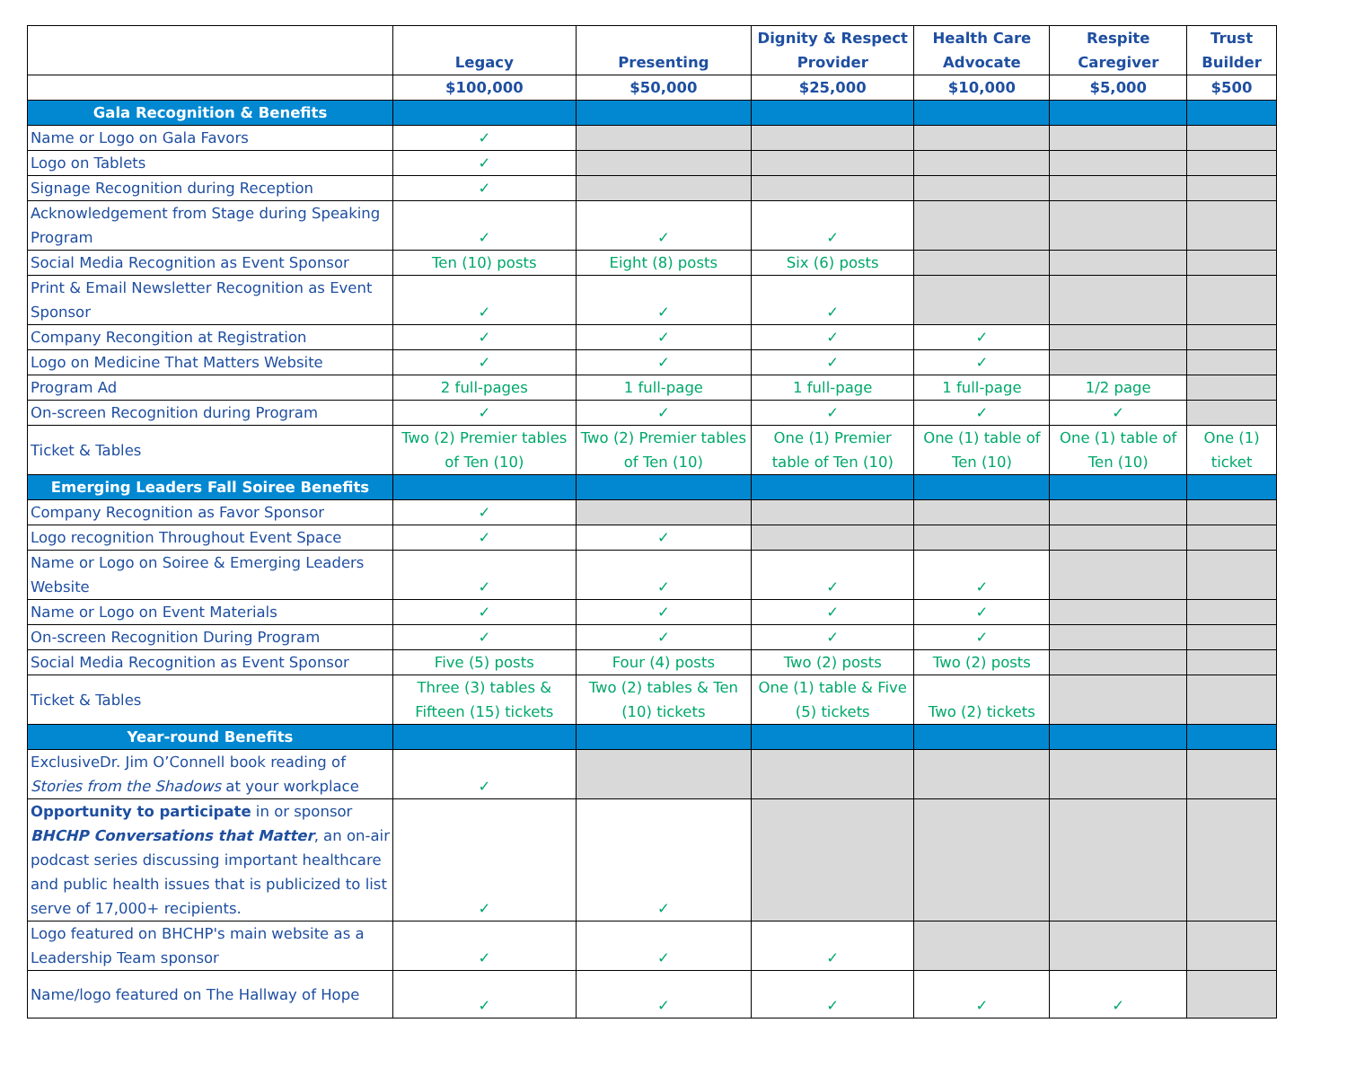| | Legacy | Presenting | Dignity & Respect Provider | Health Care Advocate | Respite Caregiver | Trust Builder |
| --- | --- | --- | --- | --- | --- | --- |
| | $100,000 | $50,000 | $25,000 | $10,000 | $5,000 | $500 |
| Gala Recognition & Benefits | | | | | | |
| Name or Logo on Gala Favors | ✓ | | | | | |
| Logo on Tablets | ✓ | | | | | |
| Signage Recognition during Reception | ✓ | | | | | |
| Acknowledgement from Stage during Speaking Program | ✓ | ✓ | ✓ | | | |
| Social Media Recognition as Event Sponsor | Ten (10) posts | Eight (8) posts | Six (6) posts | | | |
| Print & Email Newsletter Recognition as Event Sponsor | ✓ | ✓ | ✓ | | | |
| Company Recongition at Registration | ✓ | ✓ | ✓ | ✓ | | |
| Logo on Medicine That Matters Website | ✓ | ✓ | ✓ | ✓ | | |
| Program Ad | 2 full-pages | 1 full-page | 1 full-page | 1 full-page | 1/2 page | |
| On-screen Recognition during Program | ✓ | ✓ | ✓ | ✓ | ✓ | |
| Ticket & Tables | Two (2) Premier tables of Ten (10) | Two (2) Premier tables of Ten (10) | One (1) Premier table of Ten (10) | One (1) table of Ten (10) | One (1) table of Ten (10) | One (1) ticket |
| Emerging Leaders Fall Soiree Benefits | | | | | | |
| Company Recognition as Favor Sponsor | ✓ | | | | | |
| Logo recognition Throughout Event Space | ✓ | ✓ | | | | |
| Name or Logo on Soiree & Emerging Leaders Website | ✓ | ✓ | ✓ | ✓ | | |
| Name or Logo on Event Materials | ✓ | ✓ | ✓ | ✓ | | |
| On-screen Recognition During Program | ✓ | ✓ | ✓ | ✓ | | |
| Social Media Recognition as Event Sponsor | Five (5) posts | Four (4) posts | Two (2) posts | Two (2) posts | | |
| Ticket & Tables | Three (3) tables & Fifteen (15) tickets | Two (2) tables & Ten (10) tickets | One (1) table & Five (5) tickets | Two (2) tickets | | |
| Year-round Benefits | | | | | | |
| ExclusiveDr. Jim O’Connell book reading of Stories from the Shadows at your workplace | ✓ | | | | | |
| Opportunity to participate in or sponsor BHCHP Conversations that Matter , an on-air podcast series discussing important healthcare and public health issues that is publicized to list serve of 17,000+ recipients. | ✓ | ✓ | | | | |
| Logo featured on BHCHP's main website as a Leadership Team sponsor | ✓ | ✓ | ✓ | | | |
| Name/logo featured on The Hallway of Hope | ✓ | ✓ | ✓ | ✓ | ✓ | |